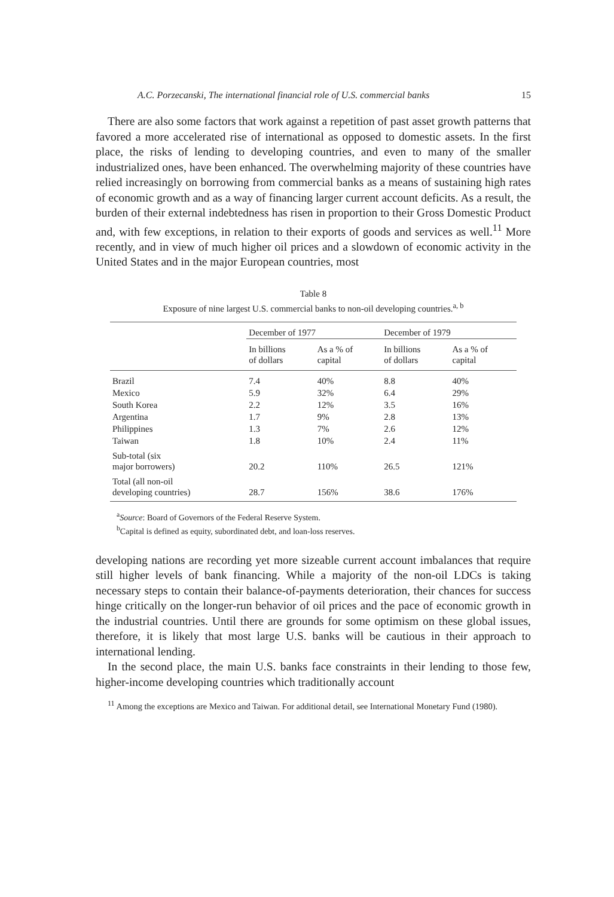A.C. Porzecanski, The international financial role of U.S. commercial banks 15
There are also some factors that work against a repetition of past asset growth patterns that favored a more accelerated rise of international as opposed to domestic assets. In the first place, the risks of lending to developing countries, and even to many of the smaller industrialized ones, have been enhanced. The overwhelming majority of these countries have relied increasingly on borrowing from commercial banks as a means of sustaining high rates of economic growth and as a way of financing larger current account deficits. As a result, the burden of their external indebtedness has risen in proportion to their Gross Domestic Product and, with few exceptions, in relation to their exports of goods and services as well.<sup>11</sup> More recently, and in view of much higher oil prices and a slowdown of economic activity in the United States and in the major European countries, most
Table 8
Exposure of nine largest U.S. commercial banks to non-oil developing countries.<sup>a, b</sup>
| | December of 1977 | | December of 1979 | |
| --- | --- | --- | --- | --- |
| | In billions of dollars | As a % of capital | In billions of dollars | As a % of capital |
| Brazil | 7.4 | 40% | 8.8 | 40% |
| Mexico | 5.9 | 32% | 6.4 | 29% |
| South Korea | 2.2 | 12% | 3.5 | 16% |
| Argentina | 1.7 | 9% | 2.8 | 13% |
| Philippines | 1.3 | 7% | 2.6 | 12% |
| Taiwan | 1.8 | 10% | 2.4 | 11% |
| Sub-total (six major borrowers) | 20.2 | 110% | 26.5 | 121% |
| Total (all non-oil developing countries) | 28.7 | 156% | 38.6 | 176% |
<sup>a</sup> Source: Board of Governors of the Federal Reserve System.
<sup>b</sup> Capital is defined as equity, subordinated debt, and loan-loss reserves.
developing nations are recording yet more sizeable current account imbalances that require still higher levels of bank financing. While a majority of the non-oil LDCs is taking necessary steps to contain their balance-of-payments deterioration, their chances for success hinge critically on the longer-run behavior of oil prices and the pace of economic growth in the industrial countries. Until there are grounds for some optimism on these global issues, therefore, it is likely that most large U.S. banks will be cautious in their approach to international lending.
In the second place, the main U.S. banks face constraints in their lending to those few, higher-income developing countries which traditionally account
<sup>11</sup> Among the exceptions are Mexico and Taiwan. For additional detail, see International Monetary Fund (1980).